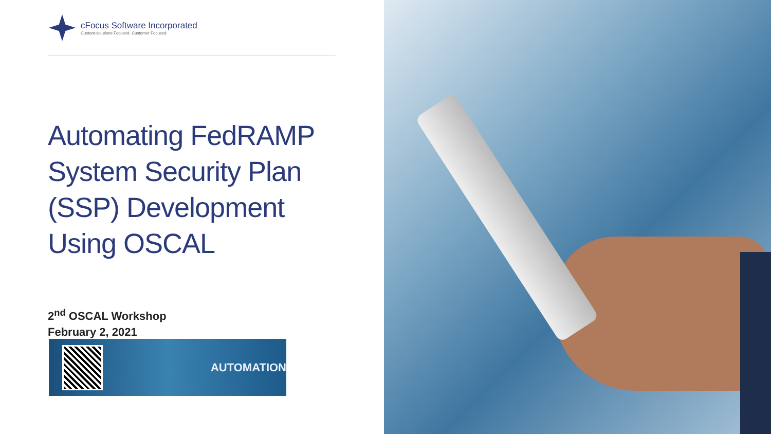cFocus Software Incorporated
Custom-solutions Focused. Customer Focused.
Automating FedRAMP
System Security Plan
(SSP) Development
Using OSCAL
2<sup>nd</sup> OSCAL Workshop
February 2, 2021
AUTOMATION